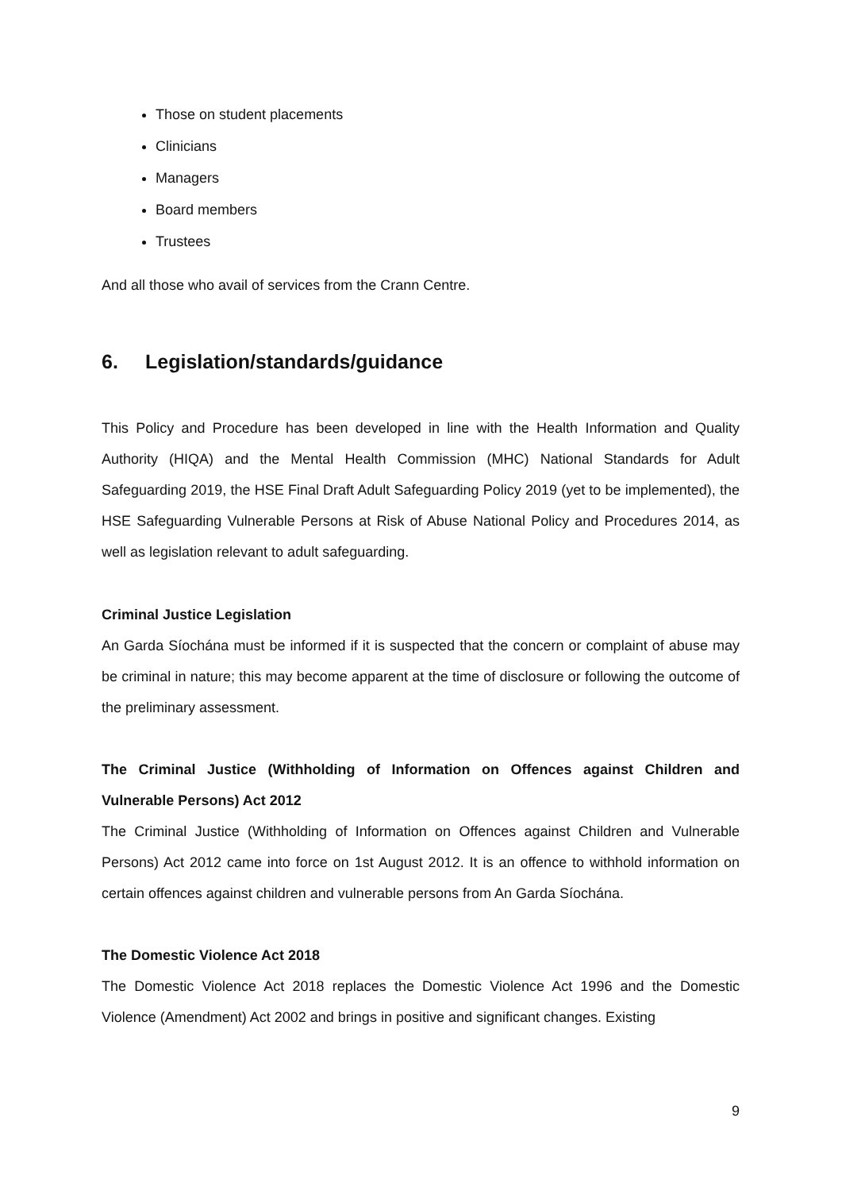Those on student placements
Clinicians
Managers
Board members
Trustees
And all those who avail of services from the Crann Centre.
6. Legislation/standards/guidance
This Policy and Procedure has been developed in line with the Health Information and Quality Authority (HIQA) and the Mental Health Commission (MHC) National Standards for Adult Safeguarding 2019, the HSE Final Draft Adult Safeguarding Policy 2019 (yet to be implemented), the HSE Safeguarding Vulnerable Persons at Risk of Abuse National Policy and Procedures 2014, as well as legislation relevant to adult safeguarding.
Criminal Justice Legislation
An Garda Síochána must be informed if it is suspected that the concern or complaint of abuse may be criminal in nature; this may become apparent at the time of disclosure or following the outcome of the preliminary assessment.
The Criminal Justice (Withholding of Information on Offences against Children and Vulnerable Persons) Act 2012
The Criminal Justice (Withholding of Information on Offences against Children and Vulnerable Persons) Act 2012 came into force on 1st August 2012. It is an offence to withhold information on certain offences against children and vulnerable persons from An Garda Síochána.
The Domestic Violence Act 2018
The Domestic Violence Act 2018 replaces the Domestic Violence Act 1996 and the Domestic Violence (Amendment) Act 2002 and brings in positive and significant changes. Existing
9